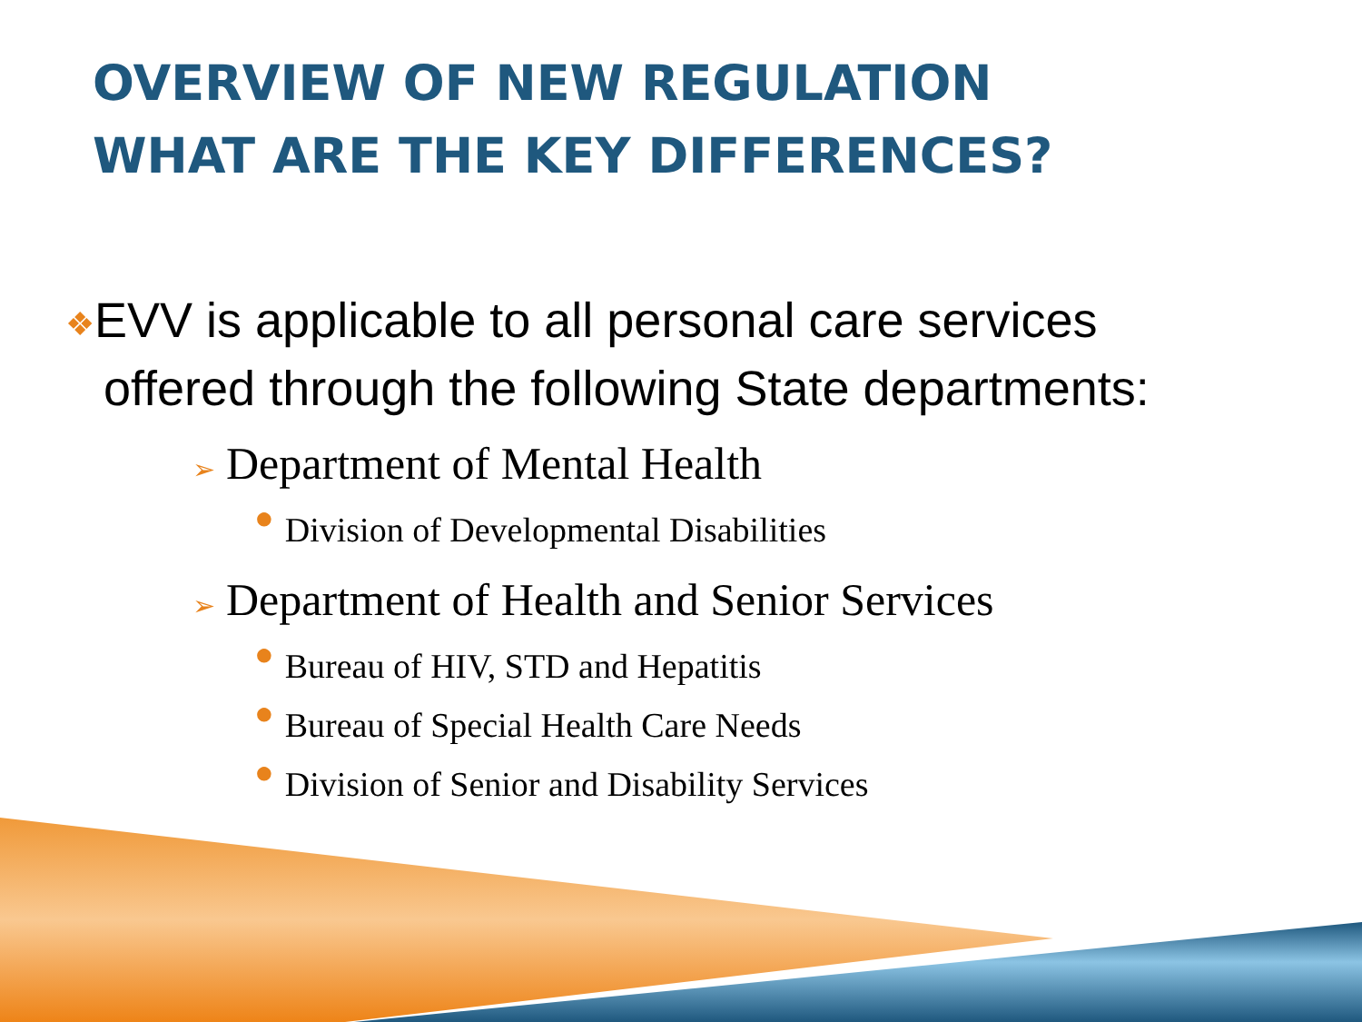OVERVIEW OF NEW REGULATION
WHAT ARE THE KEY DIFFERENCES?
❖EVV is applicable to all personal care services
offered through the following State departments:
➢ Department of Mental Health
● Division of Developmental Disabilities
➢ Department of Health and Senior Services
● Bureau of HIV, STD and Hepatitis
● Bureau of Special Health Care Needs
● Division of Senior and Disability Services